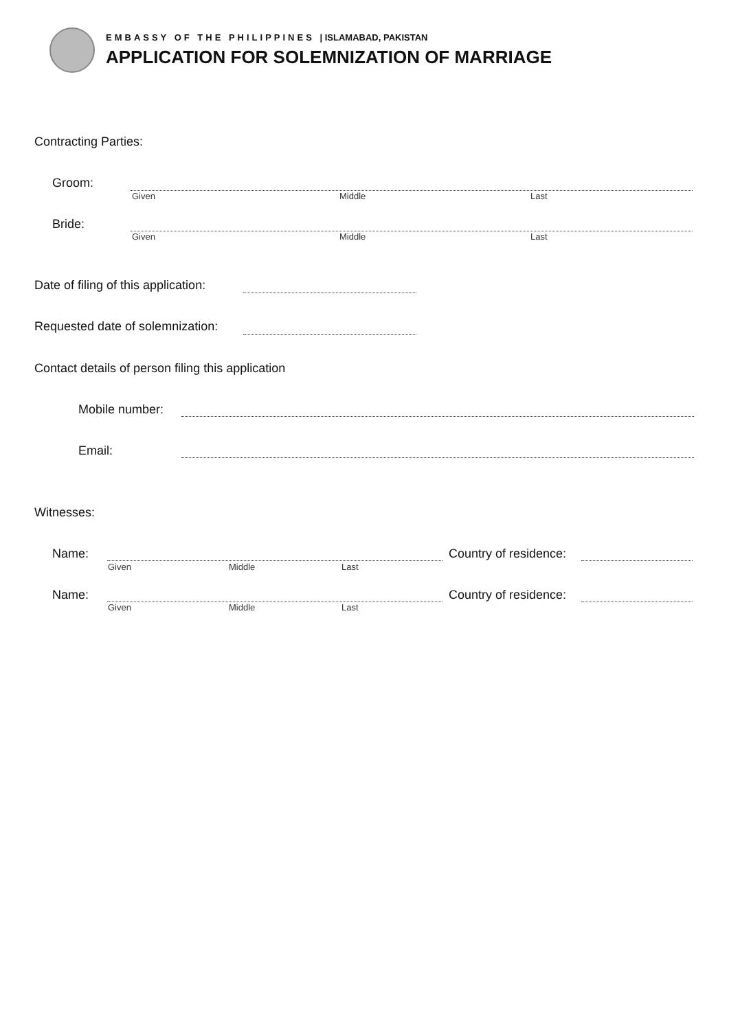EMBASSY OF THE PHILIPPINES | ISLAMABAD, PAKISTAN
APPLICATION FOR SOLEMNIZATION OF MARRIAGE
Contracting Parties:
Groom:
Given Middle Last
Bride:
Given Middle Last
Date of filing of this application:
Requested date of solemnization:
Contact details of person filing this application
Mobile number:
Email:
Witnesses:
Name:
Given Middle Last
Country of residence:
Name:
Given Middle Last
Country of residence: